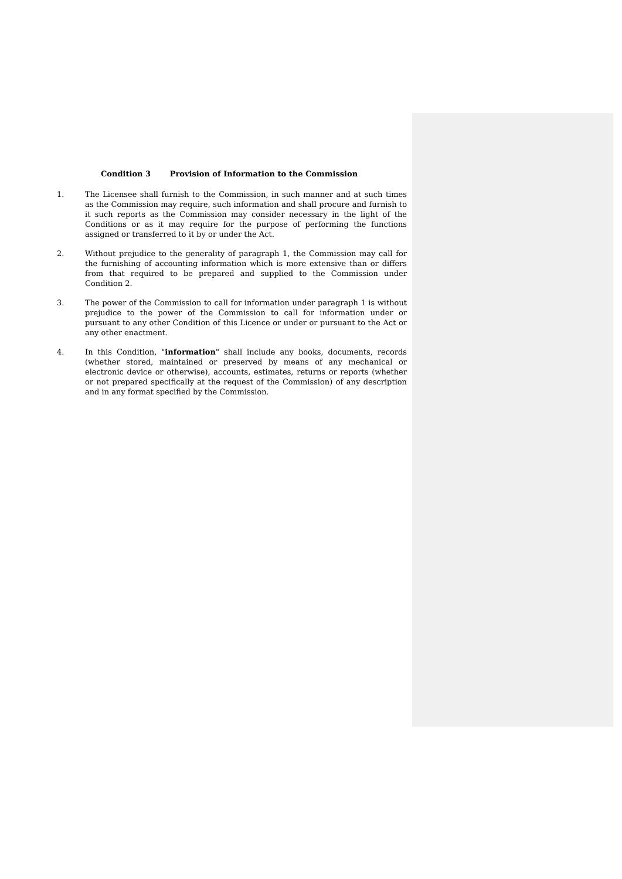Condition 3 Provision of Information to the Commission
1. The Licensee shall furnish to the Commission, in such manner and at such times as the Commission may require, such information and shall procure and furnish to it such reports as the Commission may consider necessary in the light of the Conditions or as it may require for the purpose of performing the functions assigned or transferred to it by or under the Act.
2. Without prejudice to the generality of paragraph 1, the Commission may call for the furnishing of accounting information which is more extensive than or differs from that required to be prepared and supplied to the Commission under Condition 2.
3. The power of the Commission to call for information under paragraph 1 is without prejudice to the power of the Commission to call for information under or pursuant to any other Condition of this Licence or under or pursuant to the Act or any other enactment.
4. In this Condition, "information" shall include any books, documents, records (whether stored, maintained or preserved by means of any mechanical or electronic device or otherwise), accounts, estimates, returns or reports (whether or not prepared specifically at the request of the Commission) of any description and in any format specified by the Commission.